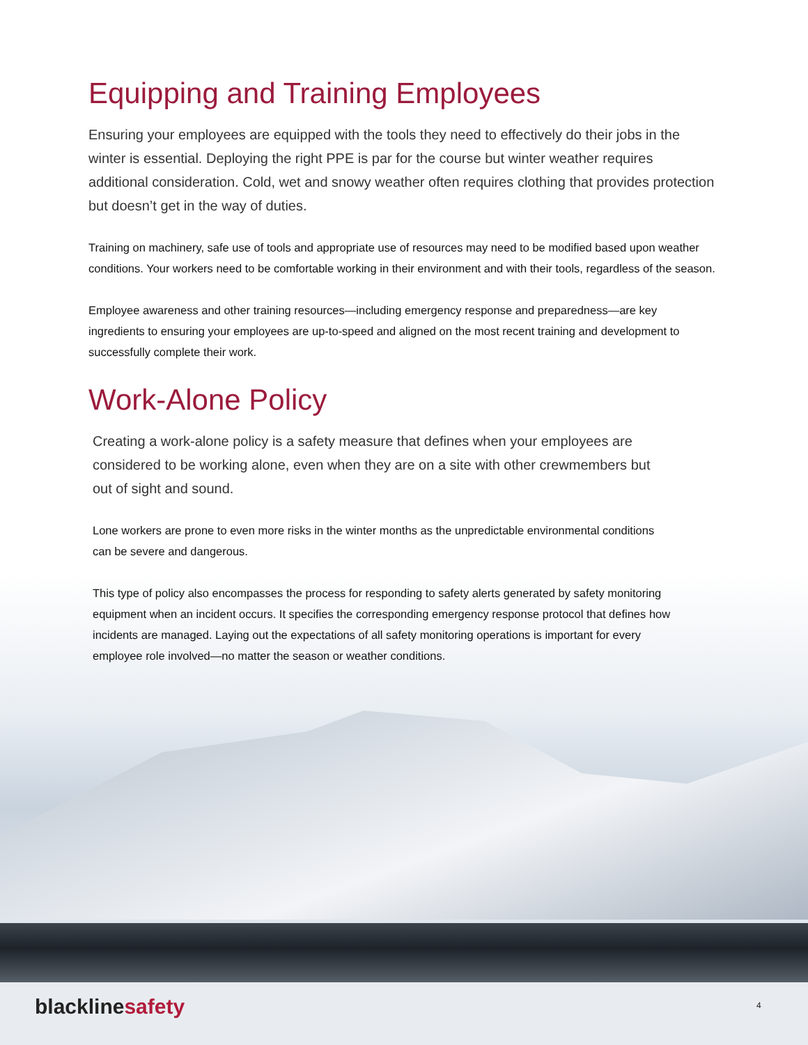Equipping and Training Employees
Ensuring your employees are equipped with the tools they need to effectively do their jobs in the winter is essential. Deploying the right PPE is par for the course but winter weather requires additional consideration. Cold, wet and snowy weather often requires clothing that provides protection but doesn’t get in the way of duties.
Training on machinery, safe use of tools and appropriate use of resources may need to be modified based upon weather conditions. Your workers need to be comfortable working in their environment and with their tools, regardless of the season.
Employee awareness and other training resources—including emergency response and preparedness—are key ingredients to ensuring your employees are up-to-speed and aligned on the most recent training and development to successfully complete their work.
Work-Alone Policy
Creating a work-alone policy is a safety measure that defines when your employees are considered to be working alone, even when they are on a site with other crewmembers but out of sight and sound.
Lone workers are prone to even more risks in the winter months as the unpredictable environmental conditions can be severe and dangerous.
This type of policy also encompasses the process for responding to safety alerts generated by safety monitoring equipment when an incident occurs. It specifies the corresponding emergency response protocol that defines how incidents are managed. Laying out the expectations of all safety monitoring operations is important for every employee role involved—no matter the season or weather conditions.
blacklinesafety 4